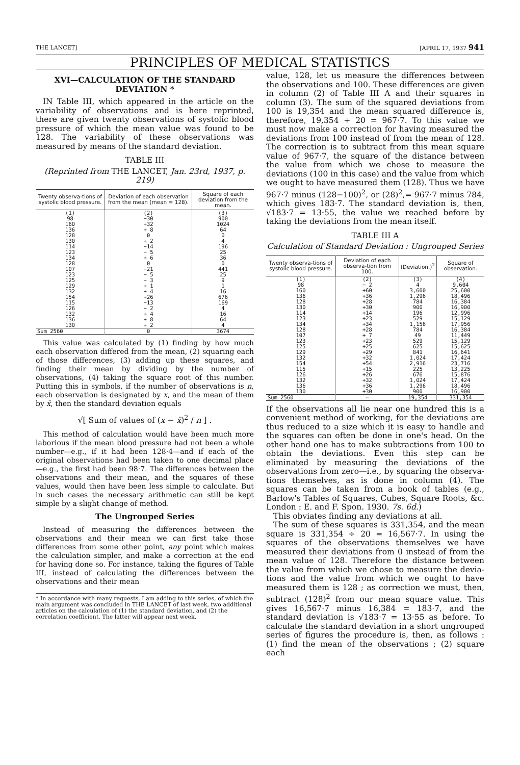THE LANCET] [APRIL 17, 1937 941
PRINCIPLES OF MEDICAL STATISTICS
XVI—CALCULATION OF THE STANDARD DEVIATION *
IN Table III, which appeared in the article on the variability of observations and is here reprinted, there are given twenty observations of systolic blood pressure of which the mean value was found to be 128. The variability of these observations was measured by means of the standard deviation.
TABLE III
(Reprinted from THE LANCET, Jan. 23rd, 1937, p. 219)
| Twenty observa-tions of systolic blood pressure. | Deviation of each observation from the mean (mean = 128). | Square of each deviation from the mean. |
| --- | --- | --- |
| (1) 98 160 136 128 130 114 123 134 128 107 123 125 129 132 154 115 126 132 136 130 | (2) −30 +32 + 8 0 + 2 −14 − 5 + 6 0 −21 − 5 − 3 + 1 + 4 +26 −13 − 2 + 4 + 8 + 2 | (3) 900 1024 64 0 4 196 25 36 0 441 25 9 1 16 676 169 4 16 64 4 |
| Sum 2560 | 0 | 3674 |
This value was calculated by (1) finding by how much each observation differed from the mean, (2) squaring each of those differences, (3) adding up these squares, and finding their mean by dividing by the number of observations, (4) taking the square root of this number. Putting this in symbols, if the number of observations is n, each observation is designated by x, and the mean of them by x̄, then the standard deviation equals
√[ Sum of values of (x − x̄)<sup>2</sup> / n ] .
This method of calculation would have been much more laborious if the mean blood pressure had not been a whole number—e.g., if it had been 128·4—and if each of the original observations had been taken to one decimal place—e.g., the first had been 98·7. The differences between the observations and their mean, and the squares of these values, would then have been less simple to calculate. But in such cases the necessary arithmetic can still be kept simple by a slight change of method.
The Ungrouped Series
Instead of measuring the differences between the observations and their mean we can first take those differences from some other point, any point which makes the calculation simpler, and make a correction at the end for having done so. For instance, taking the figures of Table III, instead of calculating the differences between the observations and their mean
* In accordance with many requests, I am adding to this series, of which the main argument was concluded in THE LANCET of last week, two additional articles on the calculation of (1) the standard deviation, and (2) the correlation coefficient. The latter will appear next week.
value, 128, let us measure the differences between the observations and 100. These differences are given in column (2) of Table III A and their squares in column (3). The sum of the squared deviations from 100 is 19,354 and the mean squared difference is, therefore, 19,354 ÷ 20 = 967·7. To this value we must now make a correction for having measured the deviations from 100 instead of from the mean of 128. The correction is to subtract from this mean square value of 967·7, the square of the distance between the value from which we chose to measure the deviations (100 in this case) and the value from which we ought to have measured them (128). Thus we have 967·7 minus (128−100)<sup>2</sup>, or (28)<sup>2</sup>,= 967·7 minus 784, which gives 183·7. The standard deviation is, then, √183·7 = 13·55, the value we reached before by taking the deviations from the mean itself.
TABLE III A
Calculation of Standard Deviation : Ungrouped Series
| Twenty observa-tions of systolic blood pressure. | Deviation of each observa-tion from 100. | (Deviation.)<sup>2</sup> | Square of observation. |
| --- | --- | --- | --- |
| (1) 98 160 136 128 130 114 123 134 128 107 123 125 129 132 154 115 126 132 136 130 | (2) − 2 +60 +36 +28 +30 +14 +23 +34 +28 + 7 +23 +25 +29 +32 +54 +15 +26 +32 +36 +30 | (3) 4 3,600 1,296 784 900 196 529 1,156 784 49 529 625 841 1,024 2,916 225 676 1,024 1,296 900 | (4) 9,604 25,600 18,496 16,384 16,900 12,996 15,129 17,956 16,384 11,449 15,129 15,625 16,641 17,424 23,716 13,225 15,876 17,424 18,496 16,900 |
| Sum 2560 | — | 19,354 | 331,354 |
If the observations all lie near one hundred this is a convenient method of working, for the deviations are thus reduced to a size which it is easy to handle and the squares can often be done in one's head. On the other hand one has to make subtractions from 100 to obtain the deviations. Even this step can be eliminated by measuring the deviations of the observations from zero—i.e., by squaring the observa-tions themselves, as is done in column (4). The squares can be taken from a book of tables (e.g., Barlow's Tables of Squares, Cubes, Square Roots, &c. London : E. and F. Spon. 1930. 7s. 6d.)
This obviates finding any deviations at all.
The sum of these squares is 331,354, and the mean square is 331,354 ÷ 20 = 16,567·7. In using the squares of the observations themselves we have measured their deviations from 0 instead of from the mean value of 128. Therefore the distance between the value from which we chose to measure the devia-tions and the value from which we ought to have measured them is 128 ; as correction we must, then, subtract (128)<sup>2</sup> from our mean square value. This gives 16,567·7 minus 16,384 = 183·7, and the standard deviation is √183·7 = 13·55 as before. To calculate the standard deviation in a short ungrouped series of figures the procedure is, then, as follows : (1) find the mean of the observations ; (2) square each